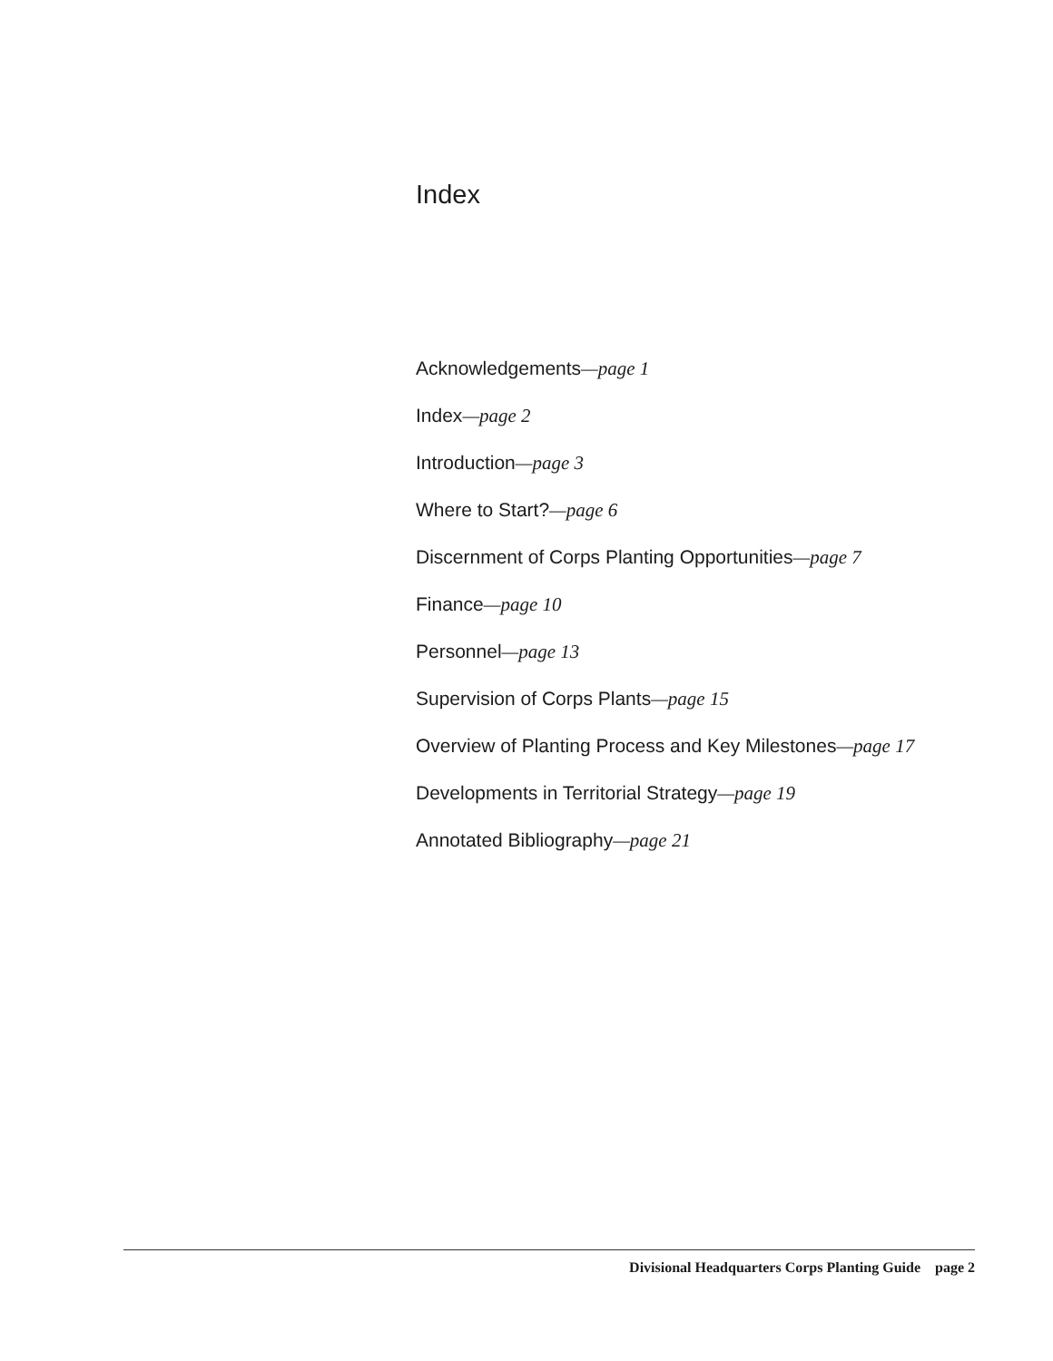Index
Acknowledgements—page 1
Index—page 2
Introduction—page 3
Where to Start?—page 6
Discernment of Corps Planting Opportunities—page 7
Finance—page 10
Personnel—page 13
Supervision of Corps Plants—page 15
Overview of Planting Process and Key Milestones—page 17
Developments in Territorial Strategy—page 19
Annotated Bibliography—page 21
Divisional Headquarters Corps Planting Guide page 2